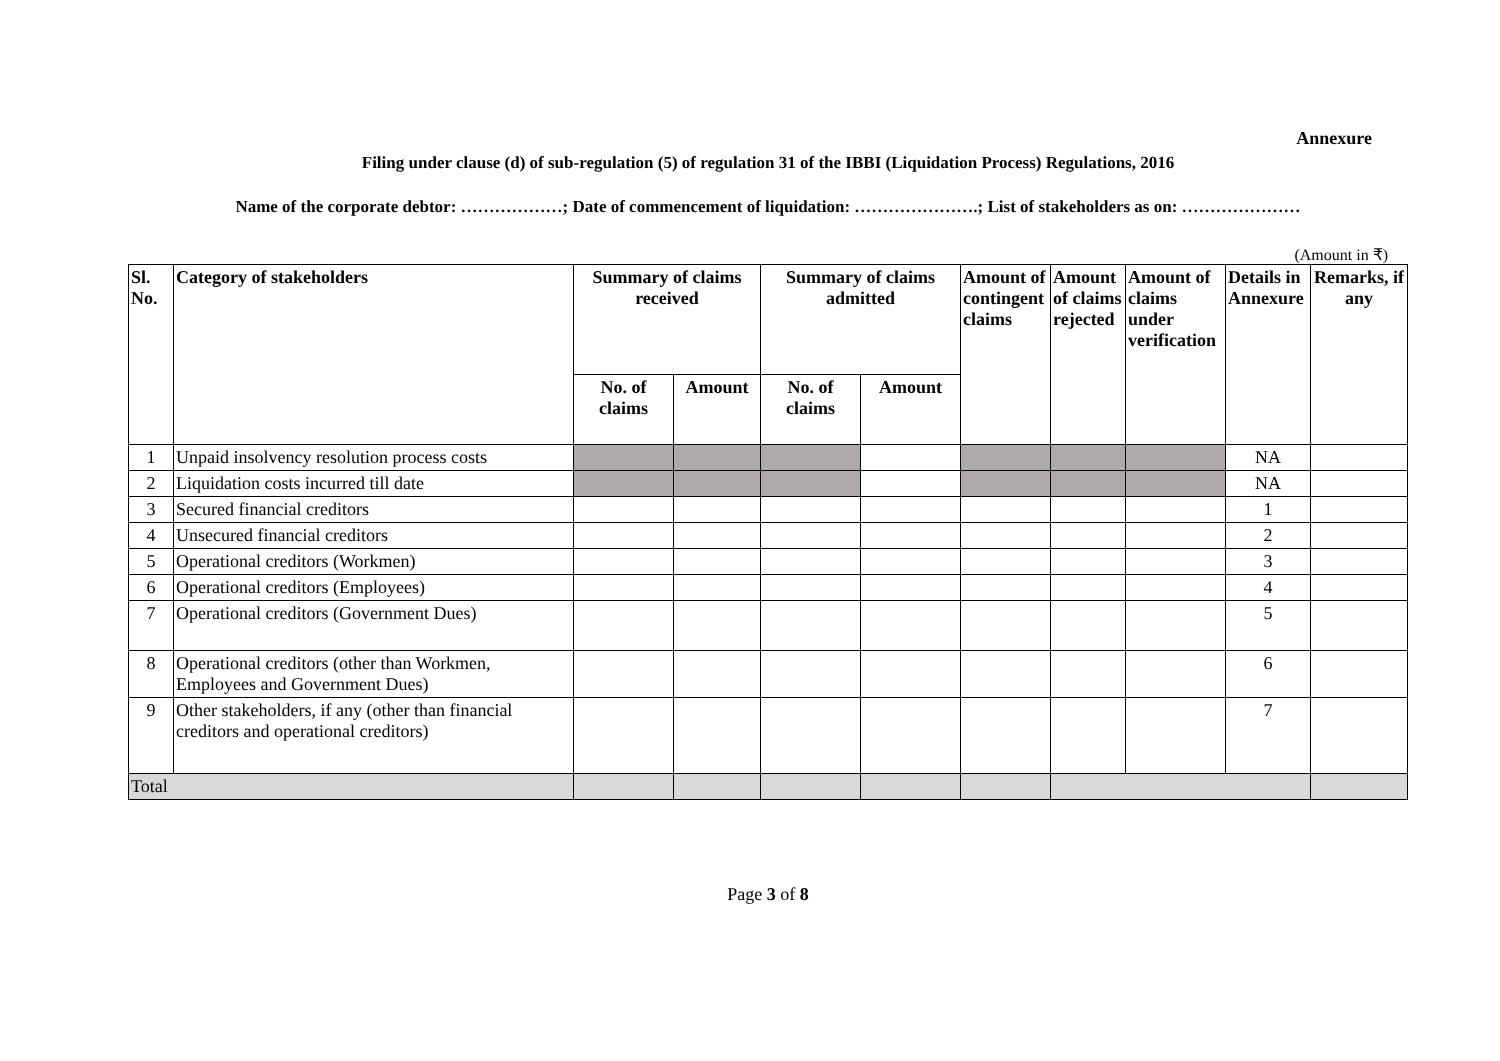Annexure
Filing under clause (d) of sub-regulation (5) of regulation 31 of the IBBI (Liquidation Process) Regulations, 2016
Name of the corporate debtor: ………………; Date of commencement of liquidation: ………………….; List of stakeholders as on: …………………
(Amount in ₹)
| Sl. No. | Category of stakeholders | Summary of claims received | | Summary of claims admitted | | Amount of contingent claims | Amount of claims rejected | Amount of claims under verification | Details in Annexure | Remarks, if any |
| --- | --- | --- | --- | --- | --- | --- | --- | --- | --- | --- |
| | | No. of claims | Amount | No. of claims | Amount | | | | | |
| 1 | Unpaid insolvency resolution process costs | | | | | | | | NA | |
| 2 | Liquidation costs incurred till date | | | | | | | | NA | |
| 3 | Secured financial creditors | | | | | | | | 1 | |
| 4 | Unsecured financial creditors | | | | | | | | 2 | |
| 5 | Operational creditors (Workmen) | | | | | | | | 3 | |
| 6 | Operational creditors (Employees) | | | | | | | | 4 | |
| 7 | Operational creditors (Government Dues) | | | | | | | | 5 | |
| 8 | Operational creditors (other than Workmen, Employees and Government Dues) | | | | | | | | 6 | |
| 9 | Other stakeholders, if any (other than financial creditors and operational creditors) | | | | | | | | 7 | |
| Total | | | | | | | | | | |
Page 3 of 8